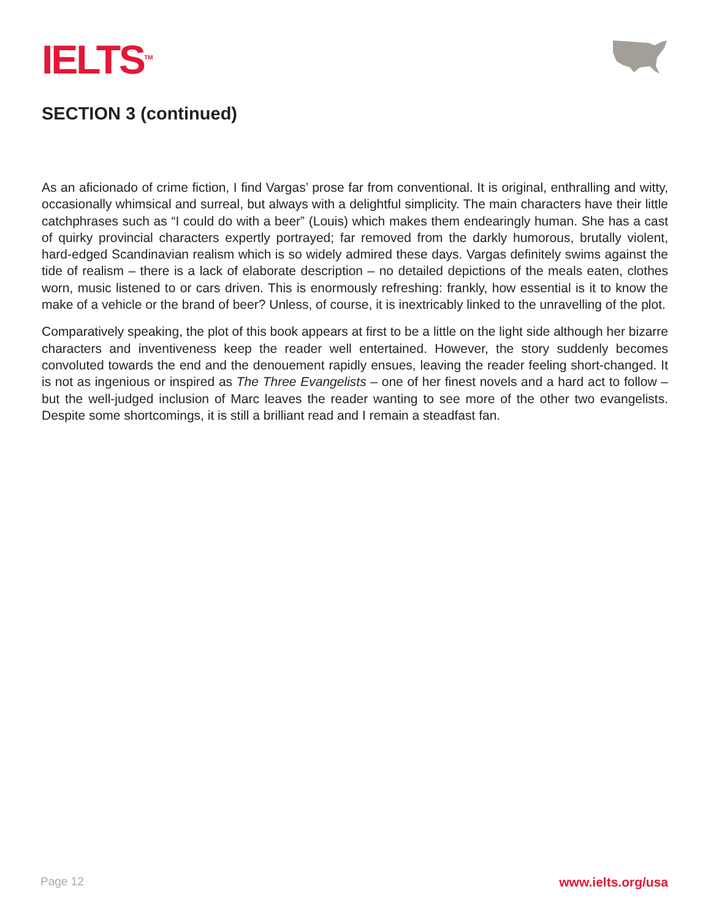IELTS<sup>TM</sup>
SECTION 3 (continued)
As an aficionado of crime fiction, I find Vargas’ prose far from conventional. It is original, enthralling and witty, occasionally whimsical and surreal, but always with a delightful simplicity. The main characters have their little catchphrases such as “I could do with a beer” (Louis) which makes them endearingly human. She has a cast of quirky provincial characters expertly portrayed; far removed from the darkly humorous, brutally violent, hard-edged Scandinavian realism which is so widely admired these days. Vargas definitely swims against the tide of realism – there is a lack of elaborate description – no detailed depictions of the meals eaten, clothes worn, music listened to or cars driven. This is enormously refreshing: frankly, how essential is it to know the make of a vehicle or the brand of beer? Unless, of course, it is inextricably linked to the unravelling of the plot.
Comparatively speaking, the plot of this book appears at first to be a little on the light side although her bizarre characters and inventiveness keep the reader well entertained. However, the story suddenly becomes convoluted towards the end and the denouement rapidly ensues, leaving the reader feeling short-changed. It is not as ingenious or inspired as The Three Evangelists – one of her finest novels and a hard act to follow – but the well-judged inclusion of Marc leaves the reader wanting to see more of the other two evangelists. Despite some shortcomings, it is still a brilliant read and I remain a steadfast fan.
Page 12 www.ielts.org/usa